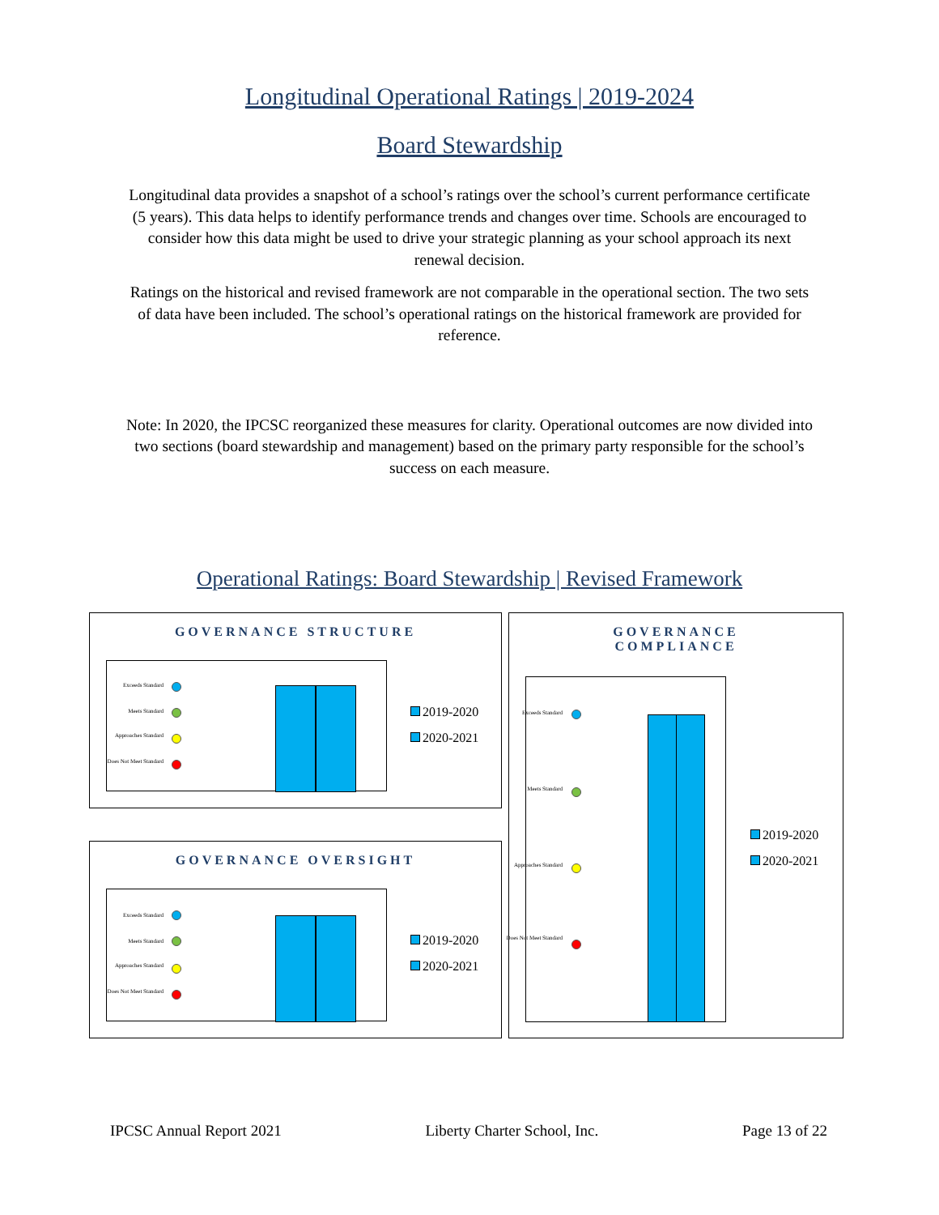Longitudinal Operational Ratings | 2019-2024
Board Stewardship
Longitudinal data provides a snapshot of a school’s ratings over the school’s current performance certificate (5 years). This data helps to identify performance trends and changes over time. Schools are encouraged to consider how this data might be used to drive your strategic planning as your school approach its next renewal decision.
Ratings on the historical and revised framework are not comparable in the operational section. The two sets of data have been included. The school’s operational ratings on the historical framework are provided for reference.
Note: In 2020, the IPCSC reorganized these measures for clarity. Operational outcomes are now divided into two sections (board stewardship and management) based on the primary party responsible for the school’s success on each measure.
Operational Ratings: Board Stewardship | Revised Framework
GOVERNANCE STRUCTURE
Exceeds Standard
Meets Standard
Approaches Standard
Does Not Meet Standard
2019-2020
2020-2021
GOVERNANCE OVERSIGHT
Exceeds Standard
Meets Standard
Approaches Standard
Does Not Meet Standard
2019-2020
2020-2021
GOVERNANCE
COMPLIANCE
Exceeds Standard
Meets Standard
Approaches Standard
Does Not Meet Standard
2019-2020
2020-2021
IPCSC Annual Report 2021 Liberty Charter School, Inc. Page 13 of 22